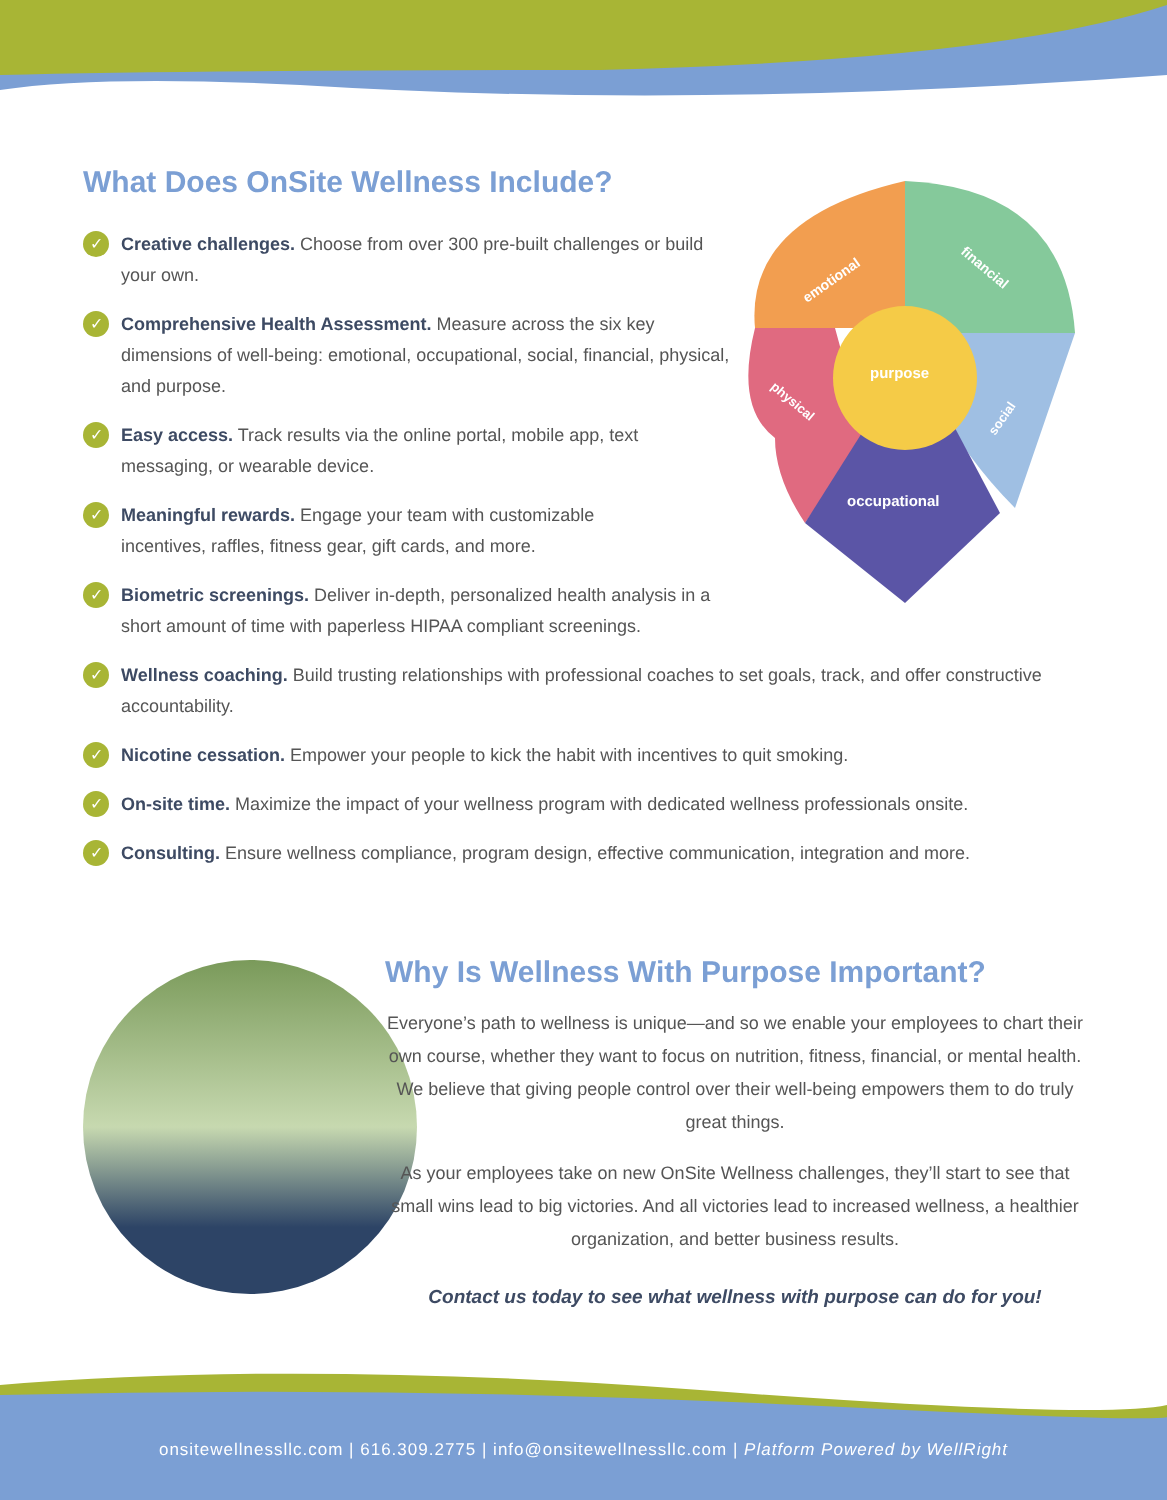What Does OnSite Wellness Include?
✓
Creative challenges. Choose from over 300 pre-built challenges or build your own.
✓
Comprehensive Health Assessment. Measure across the six key dimensions of well-being: emotional, occupational, social, financial, physical, and purpose.
✓
Easy access. Track results via the online portal, mobile app, text messaging, or wearable device.
✓
Meaningful rewards. Engage your team with customizable incentives, raffles, fitness gear, gift cards, and more.
✓
Biometric screenings. Deliver in-depth, personalized health analysis in a short amount of time with paperless HIPAA compliant screenings.
✓
Wellness coaching. Build trusting relationships with professional coaches to set goals, track, and offer constructive accountability.
✓
Nicotine cessation. Empower your people to kick the habit with incentives to quit smoking.
✓
On-site time. Maximize the impact of your wellness program with dedicated wellness professionals onsite.
✓
Consulting. Ensure wellness compliance, program design, effective communication, integration and more.
emotional
financial
purpose
social
physical
occupational
Why Is Wellness With Purpose Important?
Everyone’s path to wellness is unique—and so we enable your employees to chart their own course, whether they want to focus on nutrition, fitness, financial, or mental health. We believe that giving people control over their well-being empowers them to do truly great things.
As your employees take on new OnSite Wellness challenges, they’ll start to see that small wins lead to big victories. And all victories lead to increased wellness, a healthier organization, and better business results.
Contact us today to see what wellness with purpose can do for you!
onsitewellnessllc.com | 616.309.2775 | info@onsitewellnessllc.com | Platform Powered by WellRight